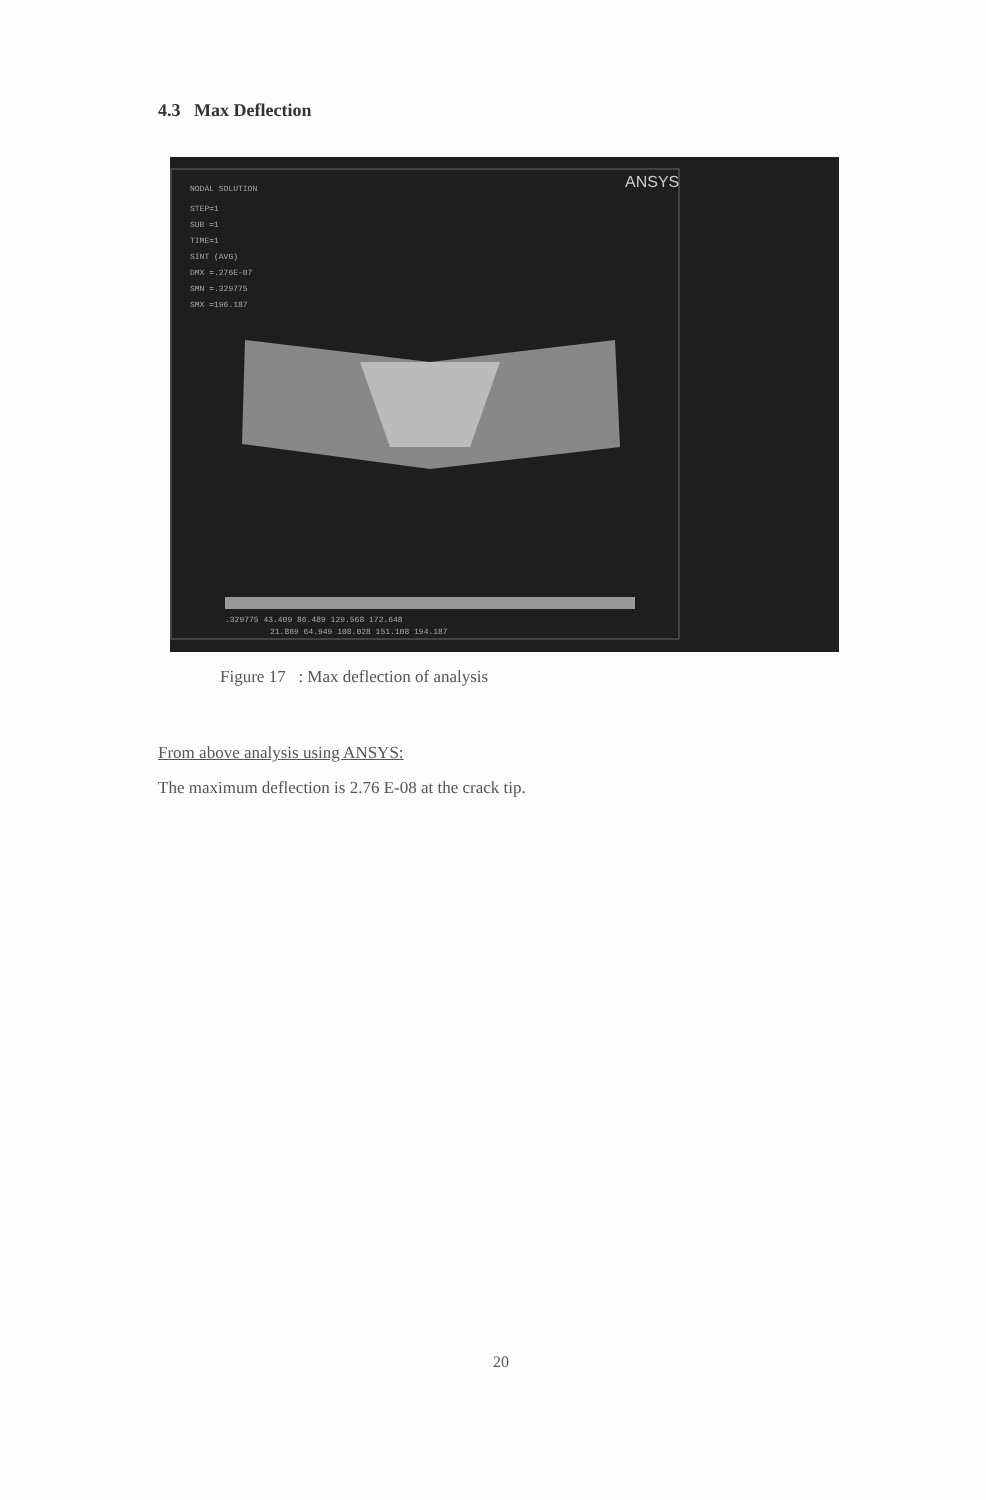4.3 Max Deflection
ANSYS
NODAL SOLUTION
STEP=1
SUB =1
TIME=1
SINT (AVG)
DMX =.276E-07
SMN =.329775
SMX =196.187
.329775 43.409 86.489 129.568 172.648
21.869 64.949 108.028 151.108 194.187
Figure 17 : Max deflection of analysis
From above analysis using ANSYS:
The maximum deflection is 2.76 E-08 at the crack tip.
20